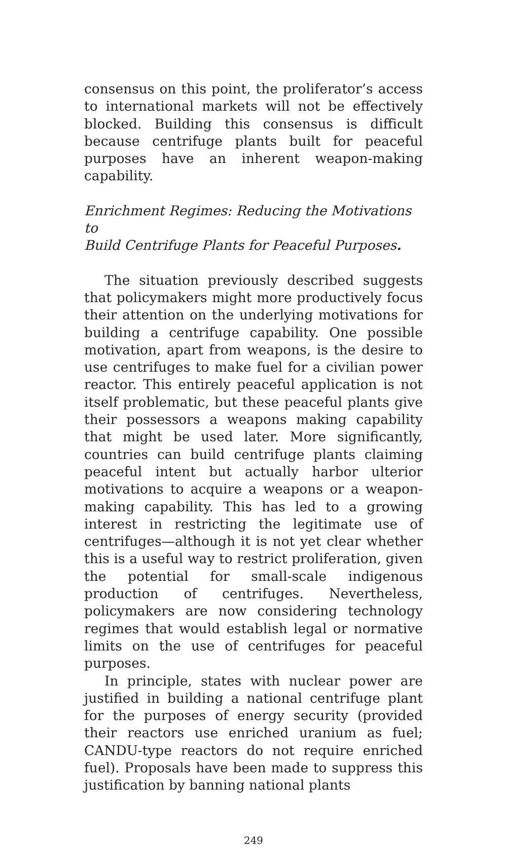consensus on this point, the proliferator’s access to international markets will not be effectively blocked. Building this consensus is difficult because centrifuge plants built for peaceful purposes have an inherent weapon-making capability.
Enrichment Regimes: Reducing the Motivations to
Build Centrifuge Plants for Peaceful Purposes.
The situation previously described suggests that policymakers might more productively focus their attention on the underlying motivations for building a centrifuge capability. One possible motivation, apart from weapons, is the desire to use centrifuges to make fuel for a civilian power reactor. This entirely peaceful application is not itself problematic, but these peaceful plants give their possessors a weapons making capability that might be used later. More significantly, countries can build centrifuge plants claiming peaceful intent but actually harbor ulterior motivations to acquire a weapons or a weapon-making capability. This has led to a growing interest in restricting the legitimate use of centrifuges—although it is not yet clear whether this is a useful way to restrict proliferation, given the potential for small-scale indigenous production of centrifuges. Nevertheless, policymakers are now considering technology regimes that would establish legal or normative limits on the use of centrifuges for peaceful purposes.
In principle, states with nuclear power are justified in building a national centrifuge plant for the purposes of energy security (provided their reactors use enriched uranium as fuel; CANDU-type reactors do not require enriched fuel). Proposals have been made to suppress this justification by banning national plants
249